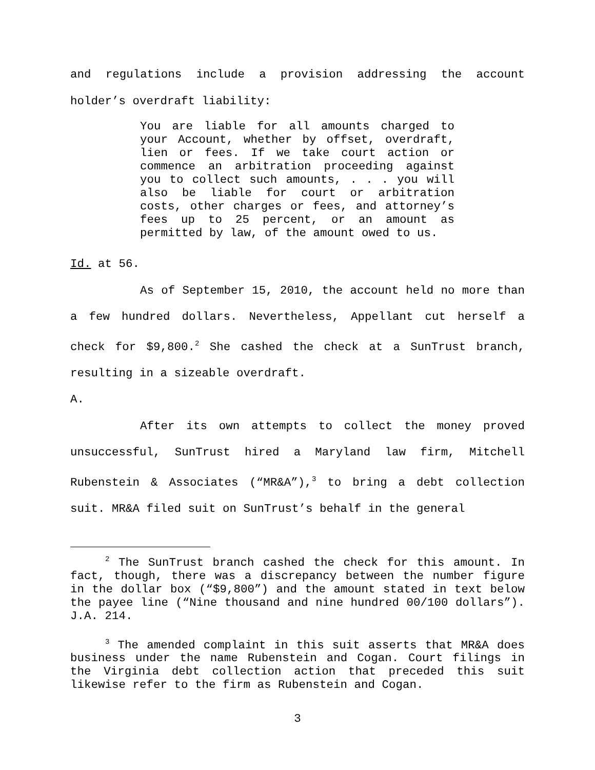and regulations include a provision addressing the account holder’s overdraft liability:
You are liable for all amounts charged to your Account, whether by offset, overdraft, lien or fees. If we take court action or commence an arbitration proceeding against you to collect such amounts, . . . you will also be liable for court or arbitration costs, other charges or fees, and attorney’s fees up to 25 percent, or an amount as permitted by law, of the amount owed to us.
Id. at 56.
As of September 15, 2010, the account held no more than a few hundred dollars. Nevertheless, Appellant cut herself a check for $9,800.<sup>2</sup> She cashed the check at a SunTrust branch, resulting in a sizeable overdraft.
A.
After its own attempts to collect the money proved unsuccessful, SunTrust hired a Maryland law firm, Mitchell Rubenstein & Associates (“MR&A”),<sup>3</sup> to bring a debt collection suit. MR&A filed suit on SunTrust’s behalf in the general
<sup>2</sup> The SunTrust branch cashed the check for this amount. In fact, though, there was a discrepancy between the number figure in the dollar box (“$9,800”) and the amount stated in text below the payee line (“Nine thousand and nine hundred 00/100 dollars”). J.A. 214.
<sup>3</sup> The amended complaint in this suit asserts that MR&A does business under the name Rubenstein and Cogan. Court filings in the Virginia debt collection action that preceded this suit likewise refer to the firm as Rubenstein and Cogan.
3